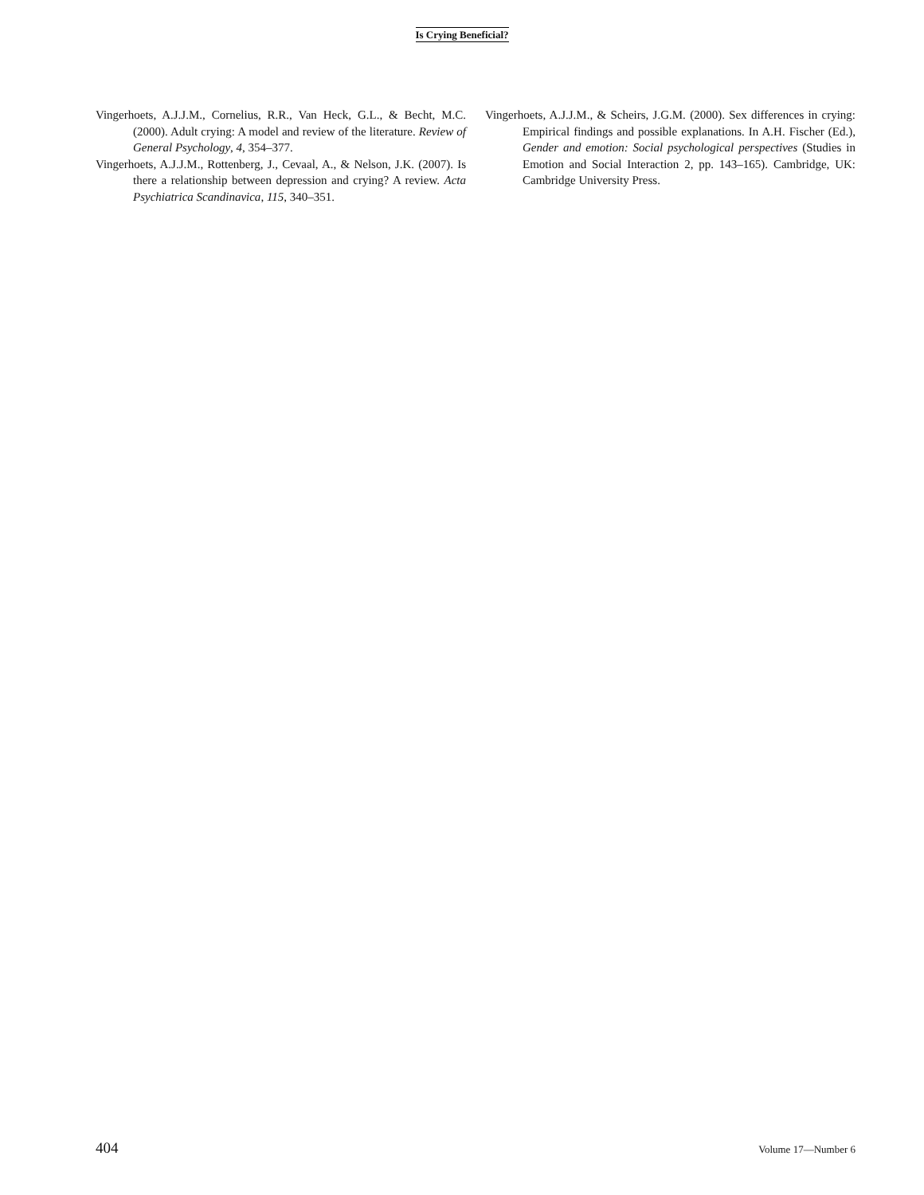Is Crying Beneficial?
Vingerhoets, A.J.J.M., Cornelius, R.R., Van Heck, G.L., & Becht, M.C. (2000). Adult crying: A model and review of the literature. Review of General Psychology, 4, 354–377.
Vingerhoets, A.J.J.M., Rottenberg, J., Cevaal, A., & Nelson, J.K. (2007). Is there a relationship between depression and crying? A review. Acta Psychiatrica Scandinavica, 115, 340–351.
Vingerhoets, A.J.J.M., & Scheirs, J.G.M. (2000). Sex differences in crying: Empirical findings and possible explanations. In A.H. Fischer (Ed.), Gender and emotion: Social psychological perspectives (Studies in Emotion and Social Interaction 2, pp. 143–165). Cambridge, UK: Cambridge University Press.
404 Volume 17—Number 6